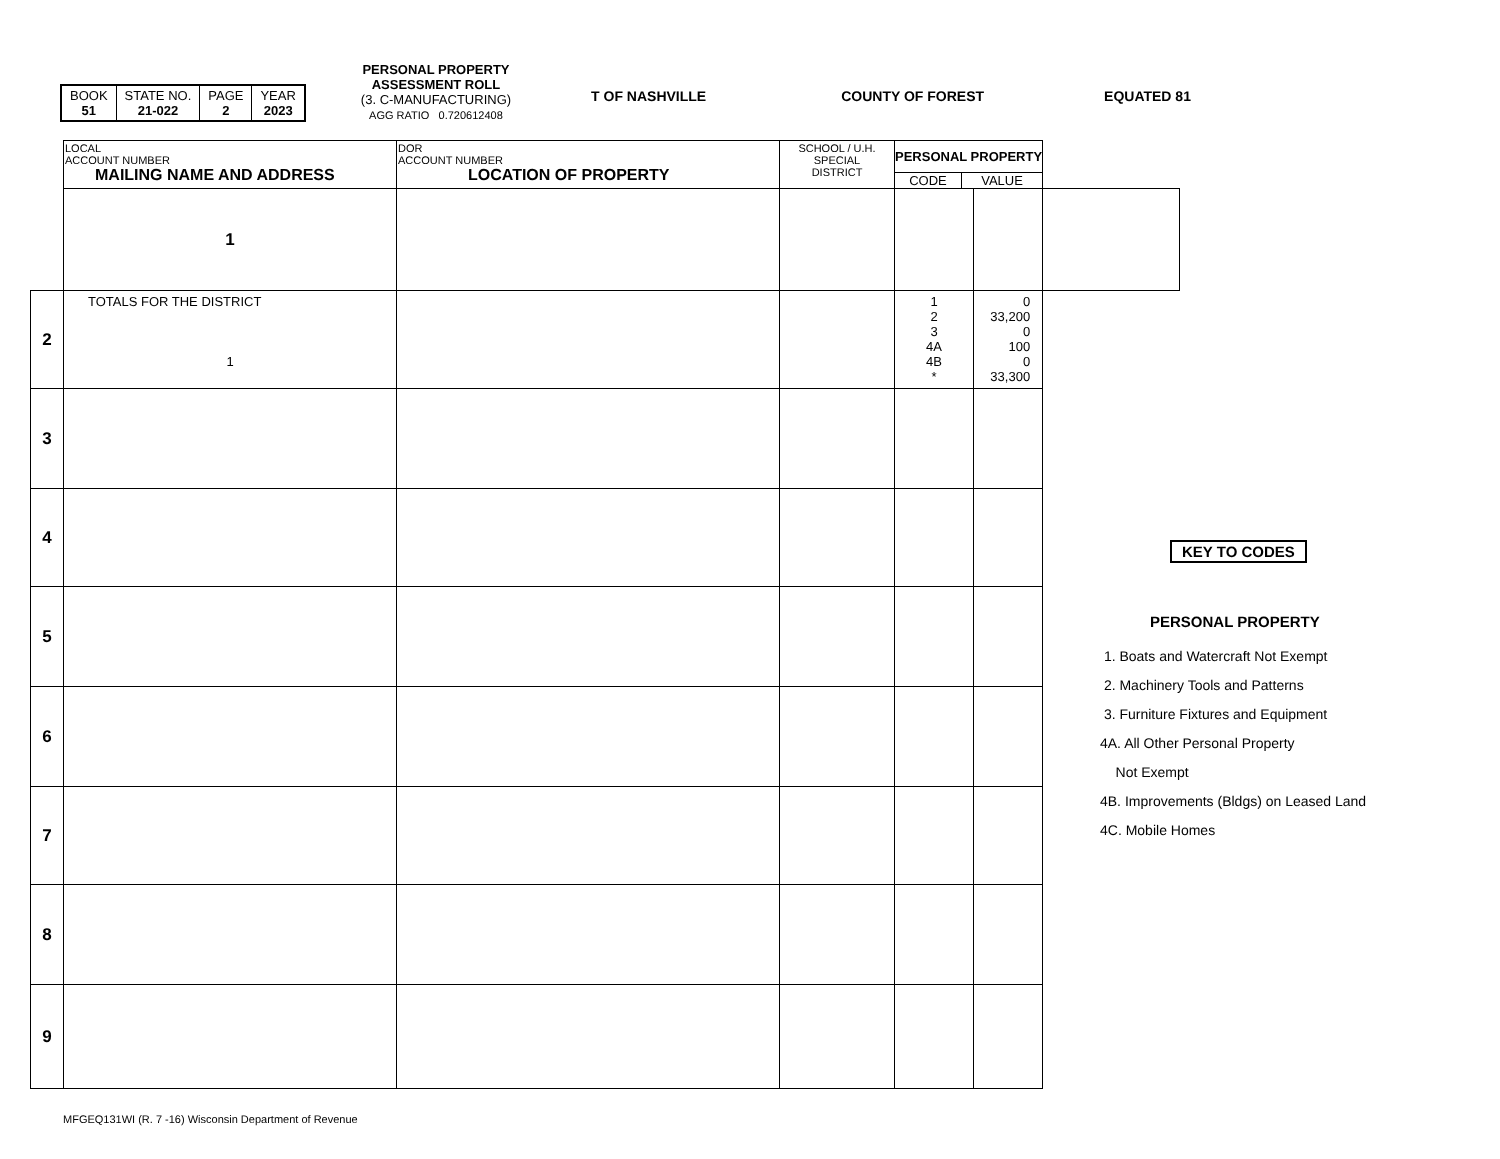| BOOK 51 | STATE NO. 21-022 | PAGE 2 | YEAR 2023 |
PERSONAL PROPERTY
ASSESSMENT ROLL
(3. C-MANUFACTURING)
AGG RATIO 0.720612408
T OF NASHVILLE COUNTY OF FOREST EQUATED 81
| | LOCAL ACCOUNT NUMBER MAILING NAME AND ADDRESS | DOR ACCOUNT NUMBER LOCATION OF PROPERTY | SCHOOL / U.H. SPECIAL DISTRICT | PERSONAL PROPERTY CODE VALUE | | |
| | 1 | | | | | |
| 2 | TOTALS FOR THE DISTRICT 1 | | | 1 2 3 4A 4B * | 0 33,200 0 100 0 33,300 | |
| 3 | | | | | | |
| 4 | | | | | | |
| 5 | | | | | | |
| 6 | | | | | | |
| 7 | | | | | | |
| 8 | | | | | | |
| 9 | | | | | | |
KEY TO CODES
PERSONAL PROPERTY
1. Boats and Watercraft Not Exempt
2. Machinery Tools and Patterns
3. Furniture Fixtures and Equipment
4A. All Other Personal Property
Not Exempt
4B. Improvements (Bldgs) on Leased Land
4C. Mobile Homes
MFGEQ131WI (R. 7 -16) Wisconsin Department of Revenue